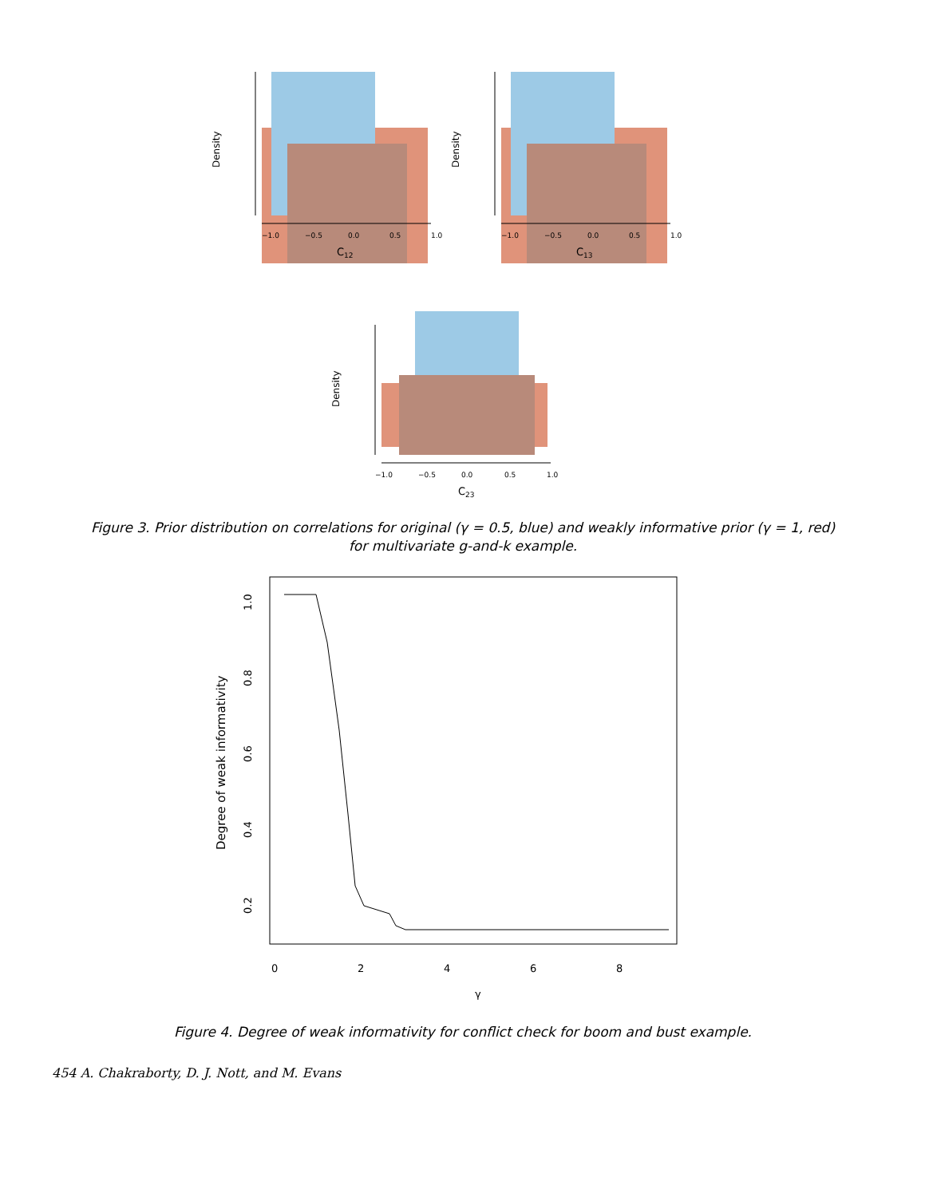Density
−1.0
−0.5
0.0
0.5
1.0
C12
Density
−1.0
−0.5
0.0
0.5
1.0
C13
Density
−1.0
−0.5
0.0
0.5
1.0
C23
Figure 3. Prior distribution on correlations for original (γ = 0.5, blue) and weakly informative prior (γ = 1, red) for multivariate g-and-k example.
Degree of weak informativity
1.0
0.8
0.6
0.4
0.2
0
2
4
6
8
γ
Figure 4. Degree of weak informativity for conflict check for boom and bust example.
454 A. Chakraborty, D. J. Nott, and M. Evans